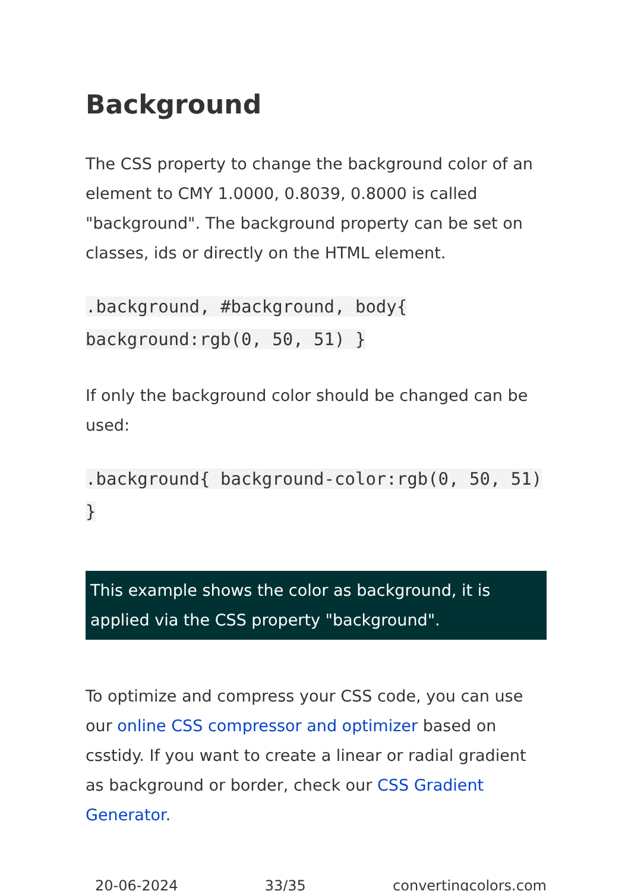Background
The CSS property to change the background color of an element to CMY 1.0000, 0.8039, 0.8000 is called "background". The background property can be set on classes, ids or directly on the HTML element.
.background, #background, body{ background:rgb(0, 50, 51) }
If only the background color should be changed can be used:
.background{ background-color:rgb(0, 50, 51) }
This example shows the color as background, it is applied via the CSS property "background".
To optimize and compress your CSS code, you can use our online CSS compressor and optimizer based on csstidy. If you want to create a linear or radial gradient as background or border, check our CSS Gradient Generator.
20-06-2024 33/35 convertingcolors.com